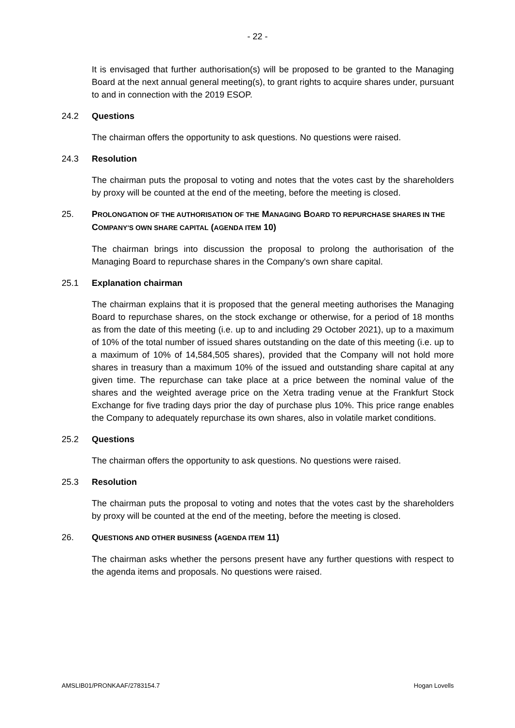- 22 -
It is envisaged that further authorisation(s) will be proposed to be granted to the Managing Board at the next annual general meeting(s), to grant rights to acquire shares under, pursuant to and in connection with the 2019 ESOP.
24.2 Questions
The chairman offers the opportunity to ask questions. No questions were raised.
24.3 Resolution
The chairman puts the proposal to voting and notes that the votes cast by the shareholders by proxy will be counted at the end of the meeting, before the meeting is closed.
25. PROLONGATION OF THE AUTHORISATION OF THE MANAGING BOARD TO REPURCHASE SHARES IN THE COMPANY'S OWN SHARE CAPITAL (AGENDA ITEM 10)
The chairman brings into discussion the proposal to prolong the authorisation of the Managing Board to repurchase shares in the Company's own share capital.
25.1 Explanation chairman
The chairman explains that it is proposed that the general meeting authorises the Managing Board to repurchase shares, on the stock exchange or otherwise, for a period of 18 months as from the date of this meeting (i.e. up to and including 29 October 2021), up to a maximum of 10% of the total number of issued shares outstanding on the date of this meeting (i.e. up to a maximum of 10% of 14,584,505 shares), provided that the Company will not hold more shares in treasury than a maximum 10% of the issued and outstanding share capital at any given time. The repurchase can take place at a price between the nominal value of the shares and the weighted average price on the Xetra trading venue at the Frankfurt Stock Exchange for five trading days prior the day of purchase plus 10%. This price range enables the Company to adequately repurchase its own shares, also in volatile market conditions.
25.2 Questions
The chairman offers the opportunity to ask questions. No questions were raised.
25.3 Resolution
The chairman puts the proposal to voting and notes that the votes cast by the shareholders by proxy will be counted at the end of the meeting, before the meeting is closed.
26. QUESTIONS AND OTHER BUSINESS (AGENDA ITEM 11)
The chairman asks whether the persons present have any further questions with respect to the agenda items and proposals. No questions were raised.
AMSLIB01/PRONKAAF/2783154.7 Hogan Lovells